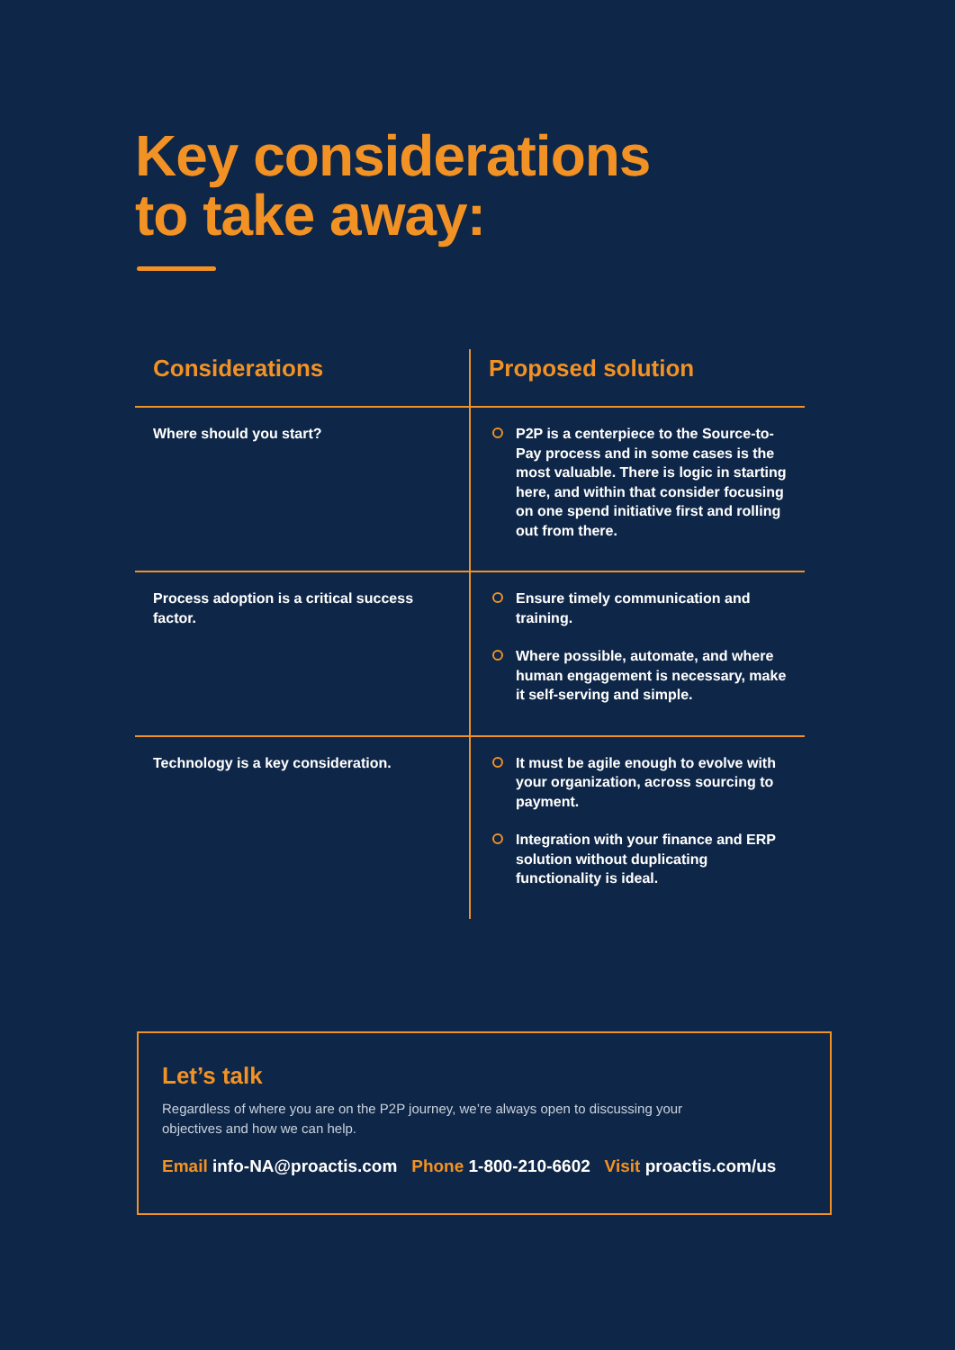Key considerations
to take away:
| Considerations | Proposed solution |
| --- | --- |
| Where should you start? | P2P is a centerpiece to the Source-to-Pay process and in some cases is the most valuable. There is logic in starting here, and within that consider focusing on one spend initiative first and rolling out from there. |
| Process adoption is a critical success factor. | Ensure timely communication and training. Where possible, automate, and where human engagement is necessary, make it self-serving and simple. |
| Technology is a key consideration. | It must be agile enough to evolve with your organization, across sourcing to payment. Integration with your finance and ERP solution without duplicating functionality is ideal. |
Let’s talk
Regardless of where you are on the P2P journey, we’re always open to discussing your objectives and how we can help.
Email info-NA@proactis.com Phone 1-800-210-6602 Visit proactis.com/us